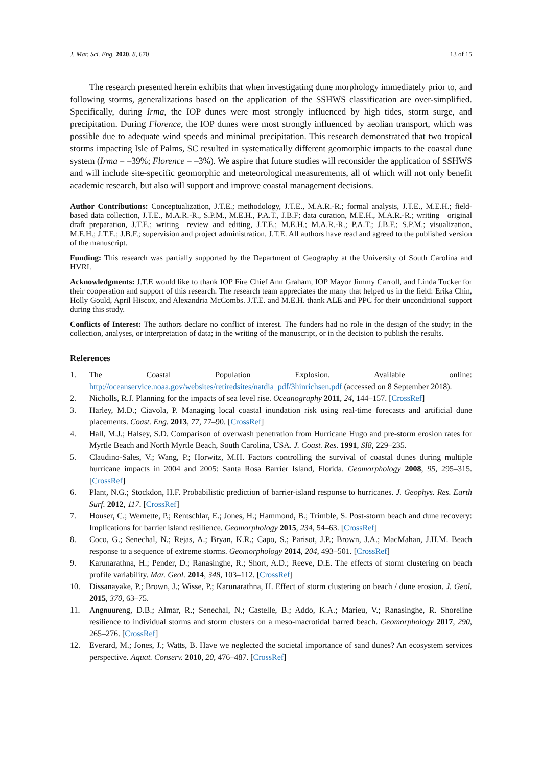J. Mar. Sci. Eng. 2020, 8, 670 13 of 15
The research presented herein exhibits that when investigating dune morphology immediately prior to, and following storms, generalizations based on the application of the SSHWS classification are over-simplified. Specifically, during Irma, the IOP dunes were most strongly influenced by high tides, storm surge, and precipitation. During Florence, the IOP dunes were most strongly influenced by aeolian transport, which was possible due to adequate wind speeds and minimal precipitation. This research demonstrated that two tropical storms impacting Isle of Palms, SC resulted in systematically different geomorphic impacts to the coastal dune system (Irma = –39%; Florence = –3%). We aspire that future studies will reconsider the application of SSHWS and will include site-specific geomorphic and meteorological measurements, all of which will not only benefit academic research, but also will support and improve coastal management decisions.
Author Contributions: Conceptualization, J.T.E.; methodology, J.T.E., M.A.R.-R.; formal analysis, J.T.E., M.E.H.; field-based data collection, J.T.E., M.A.R.-R., S.P.M., M.E.H., P.A.T., J.B.F; data curation, M.E.H., M.A.R.-R.; writing—original draft preparation, J.T.E.; writing—review and editing, J.T.E.; M.E.H.; M.A.R.-R.; P.A.T.; J.B.F.; S.P.M.; visualization, M.E.H.; J.T.E.; J.B.F.; supervision and project administration, J.T.E. All authors have read and agreed to the published version of the manuscript.
Funding: This research was partially supported by the Department of Geography at the University of South Carolina and HVRI.
Acknowledgments: J.T.E would like to thank IOP Fire Chief Ann Graham, IOP Mayor Jimmy Carroll, and Linda Tucker for their cooperation and support of this research. The research team appreciates the many that helped us in the field: Erika Chin, Holly Gould, April Hiscox, and Alexandria McCombs. J.T.E. and M.E.H. thank ALE and PPC for their unconditional support during this study.
Conflicts of Interest: The authors declare no conflict of interest. The funders had no role in the design of the study; in the collection, analyses, or interpretation of data; in the writing of the manuscript, or in the decision to publish the results.
References
1. The Coastal Population Explosion. Available online: http://oceanservice.noaa.gov/websites/retiredsites/natdia_pdf/3hinrichsen.pdf (accessed on 8 September 2018).
2. Nicholls, R.J. Planning for the impacts of sea level rise. Oceanography 2011, 24, 144–157. [CrossRef]
3. Harley, M.D.; Ciavola, P. Managing local coastal inundation risk using real-time forecasts and artificial dune placements. Coast. Eng. 2013, 77, 77–90. [CrossRef]
4. Hall, M.J.; Halsey, S.D. Comparison of overwash penetration from Hurricane Hugo and pre-storm erosion rates for Myrtle Beach and North Myrtle Beach, South Carolina, USA. J. Coast. Res. 1991, SI8, 229–235.
5. Claudino-Sales, V.; Wang, P.; Horwitz, M.H. Factors controlling the survival of coastal dunes during multiple hurricane impacts in 2004 and 2005: Santa Rosa Barrier Island, Florida. Geomorphology 2008, 95, 295–315. [CrossRef]
6. Plant, N.G.; Stockdon, H.F. Probabilistic prediction of barrier-island response to hurricanes. J. Geophys. Res. Earth Surf. 2012, 117. [CrossRef]
7. Houser, C.; Wernette, P.; Rentschlar, E.; Jones, H.; Hammond, B.; Trimble, S. Post-storm beach and dune recovery: Implications for barrier island resilience. Geomorphology 2015, 234, 54–63. [CrossRef]
8. Coco, G.; Senechal, N.; Rejas, A.; Bryan, K.R.; Capo, S.; Parisot, J.P.; Brown, J.A.; MacMahan, J.H.M. Beach response to a sequence of extreme storms. Geomorphology 2014, 204, 493–501. [CrossRef]
9. Karunarathna, H.; Pender, D.; Ranasinghe, R.; Short, A.D.; Reeve, D.E. The effects of storm clustering on beach profile variability. Mar. Geol. 2014, 348, 103–112. [CrossRef]
10. Dissanayake, P.; Brown, J.; Wisse, P.; Karunarathna, H. Effect of storm clustering on beach / dune erosion. J. Geol. 2015, 370, 63–75.
11. Angnuureng, D.B.; Almar, R.; Senechal, N.; Castelle, B.; Addo, K.A.; Marieu, V.; Ranasinghe, R. Shoreline resilience to individual storms and storm clusters on a meso-macrotidal barred beach. Geomorphology 2017, 290, 265–276. [CrossRef]
12. Everard, M.; Jones, J.; Watts, B. Have we neglected the societal importance of sand dunes? An ecosystem services perspective. Aquat. Conserv. 2010, 20, 476–487. [CrossRef]